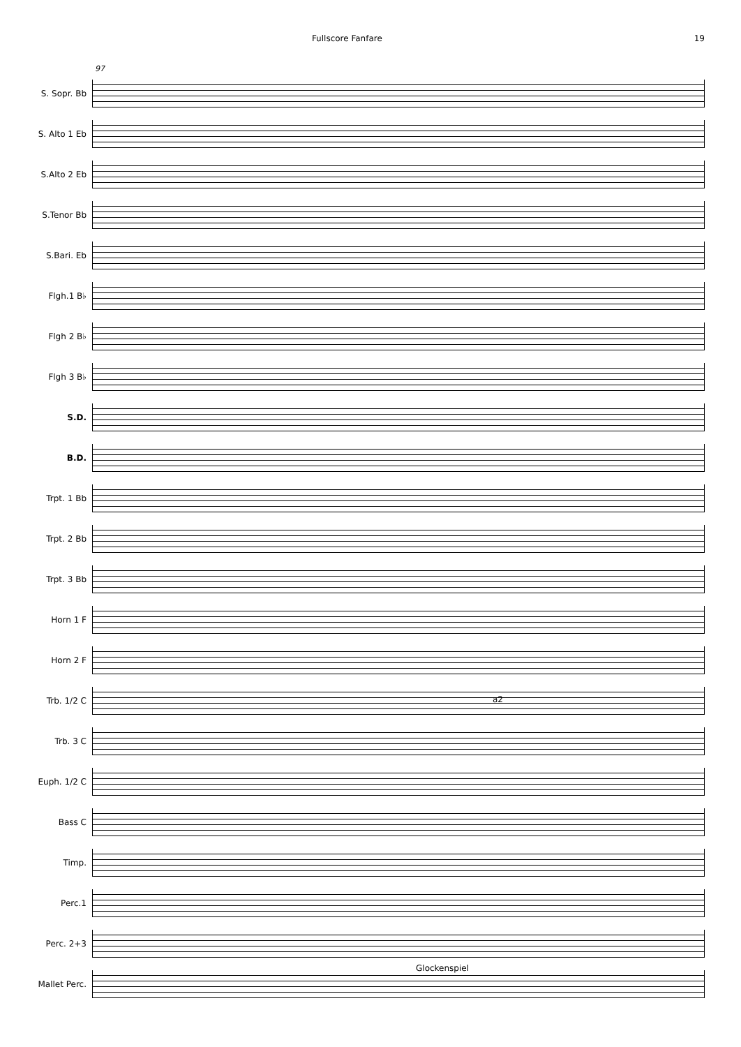Fullscore Fanfare 19
97
S. Sopr. Bb
S. Alto 1 Eb
S.Alto 2 Eb
S.Tenor Bb
S.Bari. Eb
Flgh.1 B♭
Flgh 2 B♭
Flgh 3 B♭
S.D.
B.D.
Trpt. 1 Bb
Trpt. 2 Bb
Trpt. 3 Bb
Horn 1 F
Horn 2 F
Trb. 1/2 C
Trb. 3 C
Euph. 1/2 C
Bass C
Timp.
Perc.1
Perc. 2+3
Mallet Perc.
a2
Glockenspiel